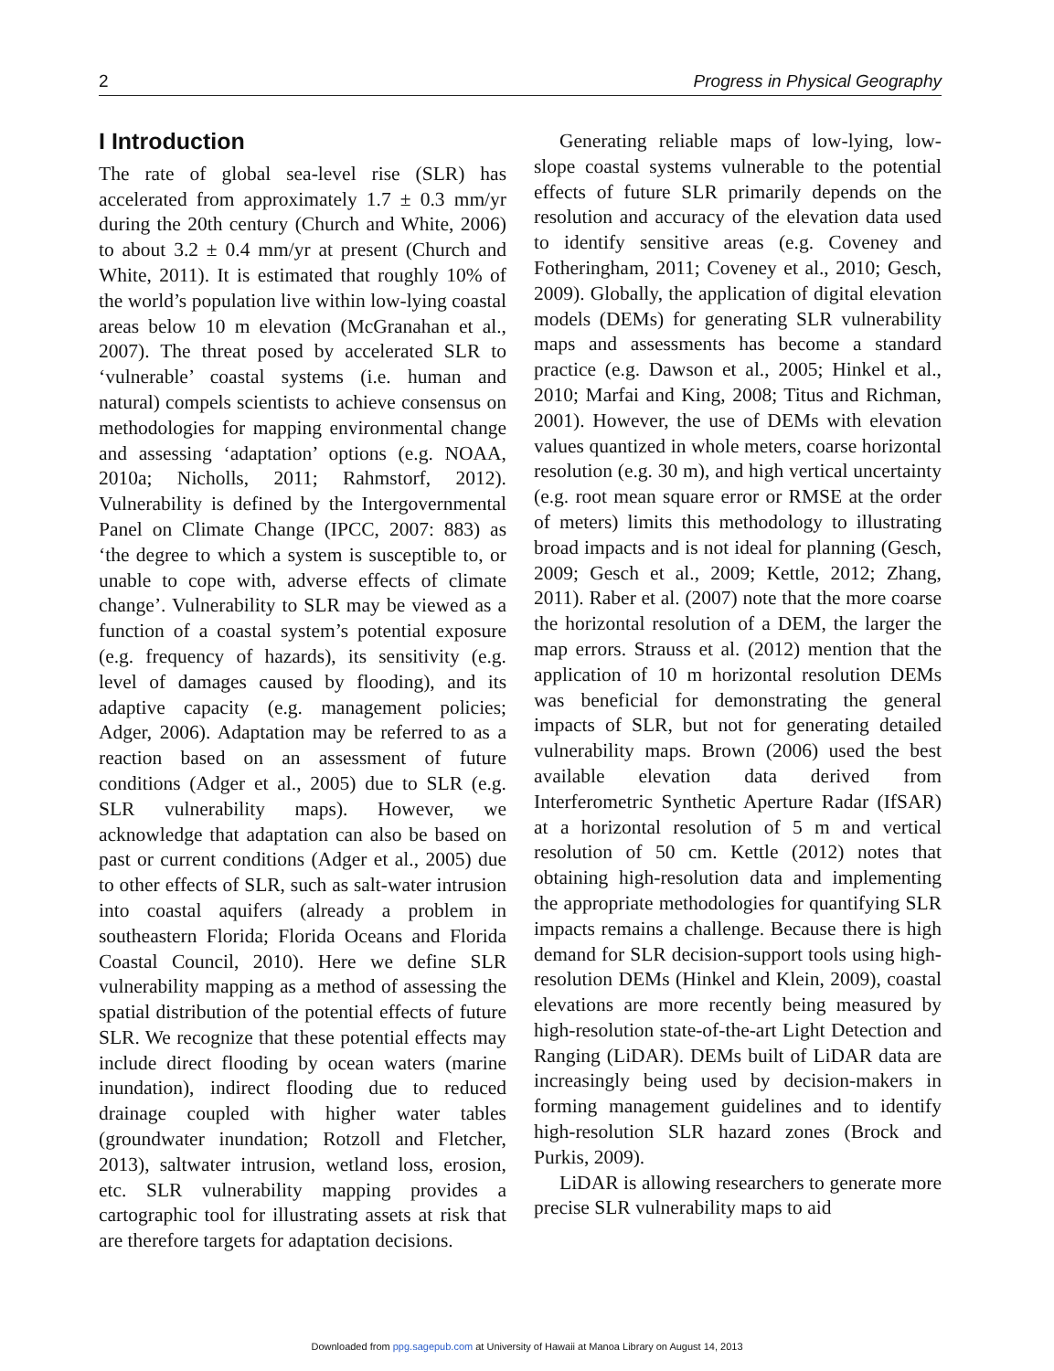2 Progress in Physical Geography
I Introduction
The rate of global sea-level rise (SLR) has accelerated from approximately 1.7 ± 0.3 mm/yr during the 20th century (Church and White, 2006) to about 3.2 ± 0.4 mm/yr at present (Church and White, 2011). It is estimated that roughly 10% of the world’s population live within low-lying coastal areas below 10 m elevation (McGranahan et al., 2007). The threat posed by accelerated SLR to ‘vulnerable’ coastal systems (i.e. human and natural) compels scientists to achieve consensus on methodologies for mapping environmental change and assessing ‘adaptation’ options (e.g. NOAA, 2010a; Nicholls, 2011; Rahmstorf, 2012). Vulnerability is defined by the Intergovernmental Panel on Climate Change (IPCC, 2007: 883) as ‘the degree to which a system is susceptible to, or unable to cope with, adverse effects of climate change’. Vulnerability to SLR may be viewed as a function of a coastal system’s potential exposure (e.g. frequency of hazards), its sensitivity (e.g. level of damages caused by flooding), and its adaptive capacity (e.g. management policies; Adger, 2006). Adaptation may be referred to as a reaction based on an assessment of future conditions (Adger et al., 2005) due to SLR (e.g. SLR vulnerability maps). However, we acknowledge that adaptation can also be based on past or current conditions (Adger et al., 2005) due to other effects of SLR, such as salt-water intrusion into coastal aquifers (already a problem in southeastern Florida; Florida Oceans and Florida Coastal Council, 2010). Here we define SLR vulnerability mapping as a method of assessing the spatial distribution of the potential effects of future SLR. We recognize that these potential effects may include direct flooding by ocean waters (marine inundation), indirect flooding due to reduced drainage coupled with higher water tables (groundwater inundation; Rotzoll and Fletcher, 2013), saltwater intrusion, wetland loss, erosion, etc. SLR vulnerability mapping provides a cartographic tool for illustrating assets at risk that are therefore targets for adaptation decisions.
Generating reliable maps of low-lying, low-slope coastal systems vulnerable to the potential effects of future SLR primarily depends on the resolution and accuracy of the elevation data used to identify sensitive areas (e.g. Coveney and Fotheringham, 2011; Coveney et al., 2010; Gesch, 2009). Globally, the application of digital elevation models (DEMs) for generating SLR vulnerability maps and assessments has become a standard practice (e.g. Dawson et al., 2005; Hinkel et al., 2010; Marfai and King, 2008; Titus and Richman, 2001). However, the use of DEMs with elevation values quantized in whole meters, coarse horizontal resolution (e.g. 30 m), and high vertical uncertainty (e.g. root mean square error or RMSE at the order of meters) limits this methodology to illustrating broad impacts and is not ideal for planning (Gesch, 2009; Gesch et al., 2009; Kettle, 2012; Zhang, 2011). Raber et al. (2007) note that the more coarse the horizontal resolution of a DEM, the larger the map errors. Strauss et al. (2012) mention that the application of 10 m horizontal resolution DEMs was beneficial for demonstrating the general impacts of SLR, but not for generating detailed vulnerability maps. Brown (2006) used the best available elevation data derived from Interferometric Synthetic Aperture Radar (IfSAR) at a horizontal resolution of 5 m and vertical resolution of 50 cm. Kettle (2012) notes that obtaining high-resolution data and implementing the appropriate methodologies for quantifying SLR impacts remains a challenge. Because there is high demand for SLR decision-support tools using high-resolution DEMs (Hinkel and Klein, 2009), coastal elevations are more recently being measured by high-resolution state-of-the-art Light Detection and Ranging (LiDAR). DEMs built of LiDAR data are increasingly being used by decision-makers in forming management guidelines and to identify high-resolution SLR hazard zones (Brock and Purkis, 2009).
LiDAR is allowing researchers to generate more precise SLR vulnerability maps to aid
Downloaded from ppg.sagepub.com at University of Hawaii at Manoa Library on August 14, 2013